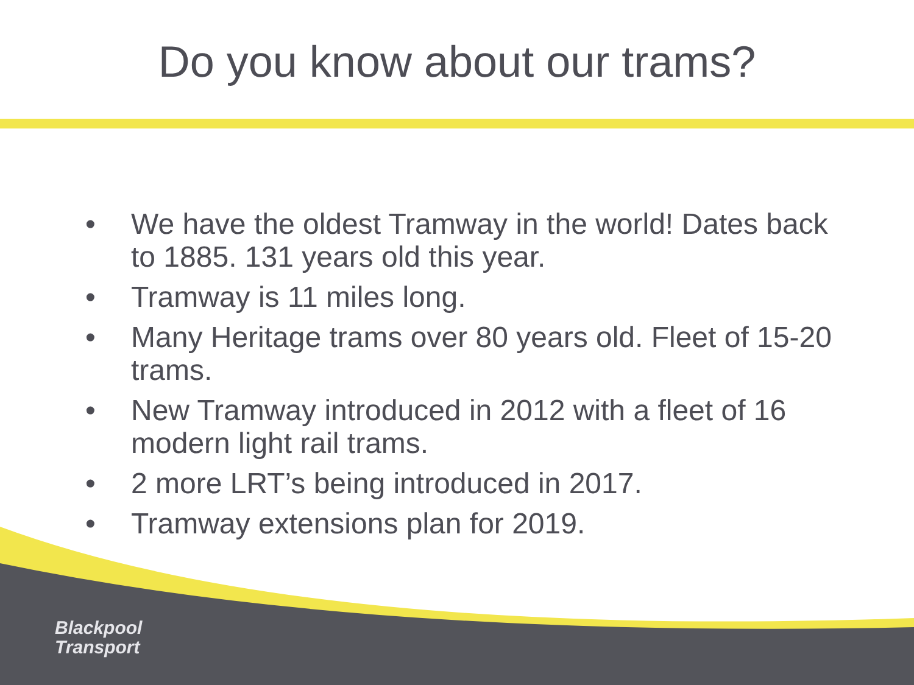Do you know about our trams?
• We have the oldest Tramway in the world! Dates back to 1885. 131 years old this year.
• Tramway is 11 miles long.
• Many Heritage trams over 80 years old. Fleet of 15-20 trams.
• New Tramway introduced in 2012 with a fleet of 16 modern light rail trams.
• 2 more LRT’s being introduced in 2017.
• Tramway extensions plan for 2019.
Blackpool
Transport